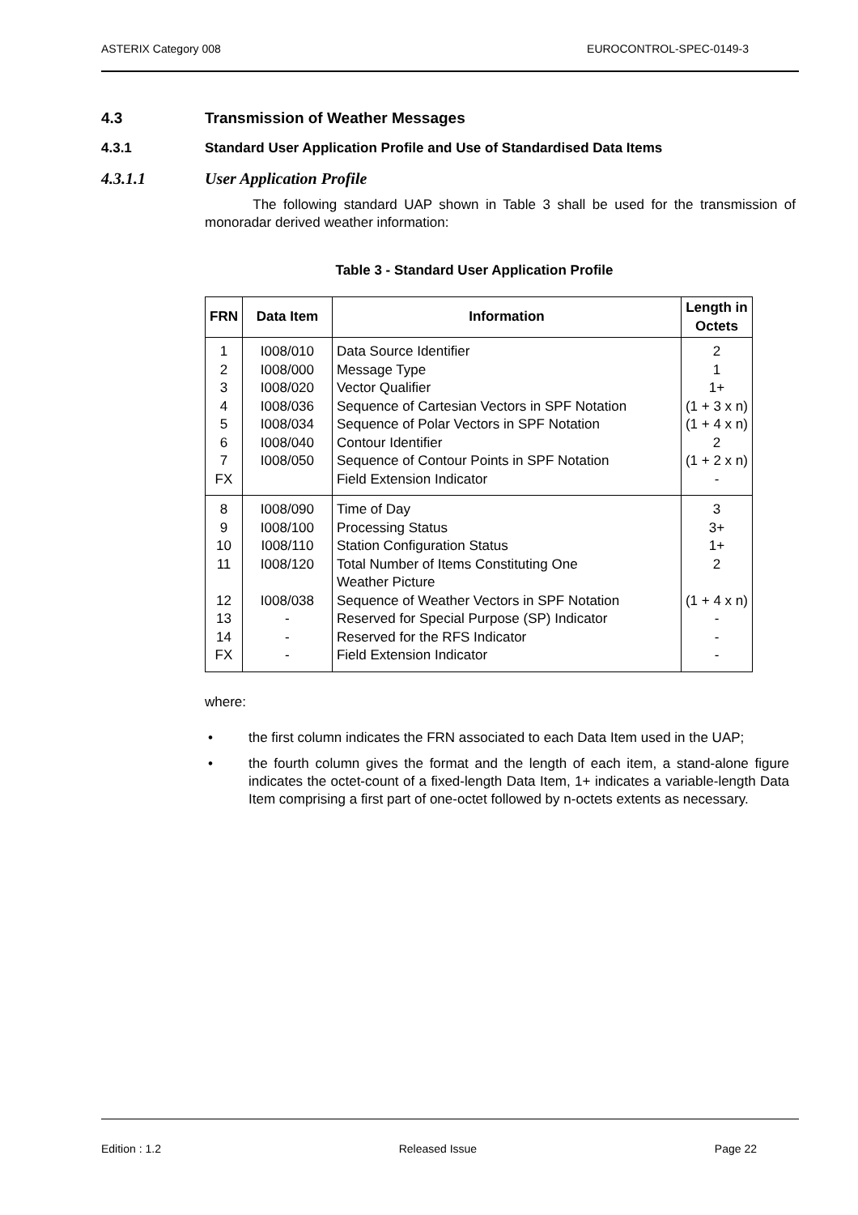ASTERIX Category 008 EUROCONTROL-SPEC-0149-3
4.3 Transmission of Weather Messages
4.3.1 Standard User Application Profile and Use of Standardised Data Items
4.3.1.1 User Application Profile
The following standard UAP shown in Table 3 shall be used for the transmission of monoradar derived weather information:
Table 3 - Standard User Application Profile
| FRN | Data Item | Information | Length in Octets |
| --- | --- | --- | --- |
| 1 2 3 4 5 6 7 FX | I008/010 I008/000 I008/020 I008/036 I008/034 I008/040 I008/050 | Data Source Identifier Message Type Vector Qualifier Sequence of Cartesian Vectors in SPF Notation Sequence of Polar Vectors in SPF Notation Contour Identifier Sequence of Contour Points in SPF Notation Field Extension Indicator | 2 1 1+ (1 + 3 x n) (1 + 4 x n) 2 (1 + 2 x n) - |
| 8 9 10 11 12 13 14 FX | I008/090 I008/100 I008/110 I008/120 I008/038 - - - | Time of Day Processing Status Station Configuration Status Total Number of Items Constituting One Weather Picture Sequence of Weather Vectors in SPF Notation Reserved for Special Purpose (SP) Indicator Reserved for the RFS Indicator Field Extension Indicator | 3 3+ 1+ 2 (1 + 4 x n) - - - |
where:
• the first column indicates the FRN associated to each Data Item used in the UAP;
• the fourth column gives the format and the length of each item, a stand-alone figure indicates the octet-count of a fixed-length Data Item, 1+ indicates a variable-length Data Item comprising a first part of one-octet followed by n-octets extents as necessary.
Edition : 1.2 Released Issue Page 22